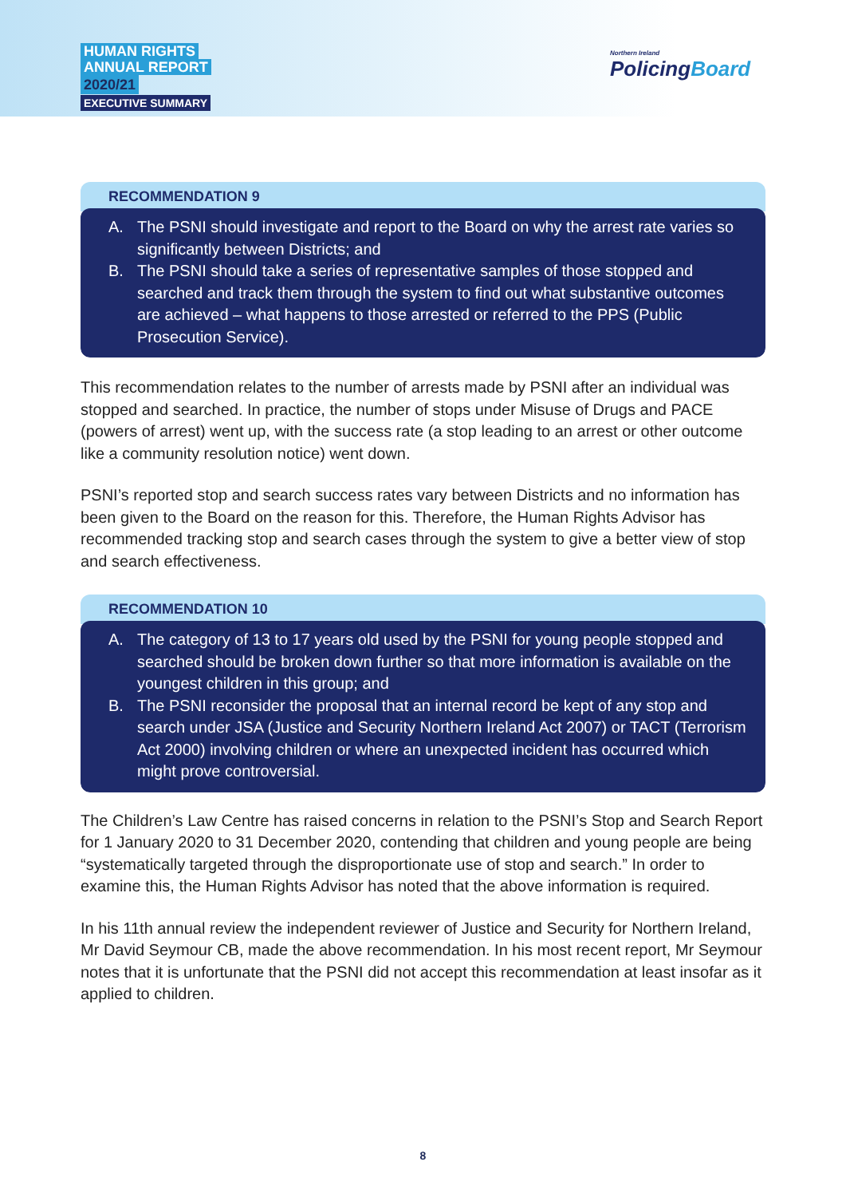HUMAN RIGHTS
ANNUAL REPORT
2020/21
EXECUTIVE SUMMARY
Northern Ireland
PolicingBoard
RECOMMENDATION 9
A. The PSNI should investigate and report to the Board on why the arrest rate varies so significantly between Districts; and
B. The PSNI should take a series of representative samples of those stopped and searched and track them through the system to find out what substantive outcomes are achieved – what happens to those arrested or referred to the PPS (Public Prosecution Service).
This recommendation relates to the number of arrests made by PSNI after an individual was stopped and searched. In practice, the number of stops under Misuse of Drugs and PACE (powers of arrest) went up, with the success rate (a stop leading to an arrest or other outcome like a community resolution notice) went down.
PSNI’s reported stop and search success rates vary between Districts and no information has been given to the Board on the reason for this. Therefore, the Human Rights Advisor has recommended tracking stop and search cases through the system to give a better view of stop and search effectiveness.
RECOMMENDATION 10
A. The category of 13 to 17 years old used by the PSNI for young people stopped and searched should be broken down further so that more information is available on the youngest children in this group; and
B. The PSNI reconsider the proposal that an internal record be kept of any stop and search under JSA (Justice and Security Northern Ireland Act 2007) or TACT (Terrorism Act 2000) involving children or where an unexpected incident has occurred which might prove controversial.
The Children’s Law Centre has raised concerns in relation to the PSNI’s Stop and Search Report for 1 January 2020 to 31 December 2020, contending that children and young people are being “systematically targeted through the disproportionate use of stop and search.” In order to examine this, the Human Rights Advisor has noted that the above information is required.
In his 11th annual review the independent reviewer of Justice and Security for Northern Ireland, Mr David Seymour CB, made the above recommendation. In his most recent report, Mr Seymour notes that it is unfortunate that the PSNI did not accept this recommendation at least insofar as it applied to children.
8